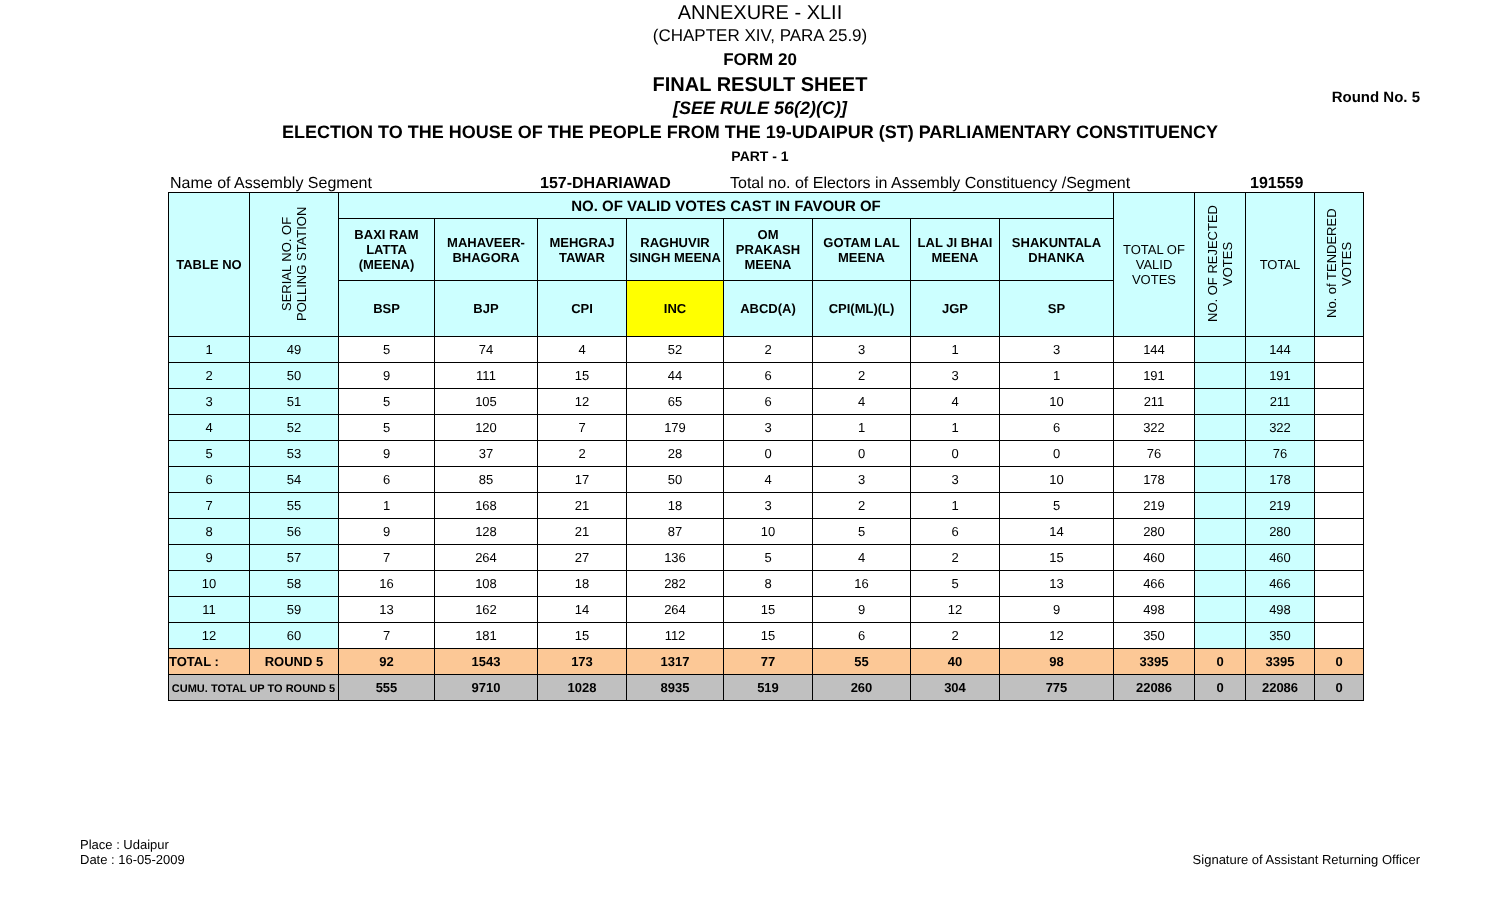Round No. 5
ANNEXURE - XLII
(CHAPTER XIV, PARA 25.9)
FORM 20
FINAL RESULT SHEET
[SEE RULE 56(2)(C)]
ELECTION TO THE HOUSE OF THE PEOPLE FROM THE 19-UDAIPUR (ST) PARLIAMENTARY CONSTITUENCY
PART - 1
Name of Assembly Segment 157-DHARIAWAD Total no. of Electors in Assembly Constituency /Segment 191559
| TABLE NO | SERIAL NO. OF POLLING STATION | NO. OF VALID VOTES CAST IN FAVOUR OF | | | | | | | | TOTAL OF VALID VOTES | NO. OF REJECTED VOTES | TOTAL | No. of TENDERED VOTES |
| --- | --- | --- | --- | --- | --- | --- | --- | --- | --- | --- | --- | --- | --- |
| | | BAXI RAM LATTA (MEENA) | MAHAVEER-BHAGORA | MEHGRAJ TAWAR | RAGHUVIR SINGH MEENA | OM PRAKASH MEENA | GOTAM LAL MEENA | LAL JI BHAI MEENA | SHAKUNTALA DHANKA | | | | |
| | | BSP | BJP | CPI | INC | ABCD(A) | CPI(ML)(L) | JGP | SP | | | | |
| 1 | 49 | 5 | 74 | 4 | 52 | 2 | 3 | 1 | 3 | 144 | | 144 | |
| 2 | 50 | 9 | 111 | 15 | 44 | 6 | 2 | 3 | 1 | 191 | | 191 | |
| 3 | 51 | 5 | 105 | 12 | 65 | 6 | 4 | 4 | 10 | 211 | | 211 | |
| 4 | 52 | 5 | 120 | 7 | 179 | 3 | 1 | 1 | 6 | 322 | | 322 | |
| 5 | 53 | 9 | 37 | 2 | 28 | 0 | 0 | 0 | 0 | 76 | | 76 | |
| 6 | 54 | 6 | 85 | 17 | 50 | 4 | 3 | 3 | 10 | 178 | | 178 | |
| 7 | 55 | 1 | 168 | 21 | 18 | 3 | 2 | 1 | 5 | 219 | | 219 | |
| 8 | 56 | 9 | 128 | 21 | 87 | 10 | 5 | 6 | 14 | 280 | | 280 | |
| 9 | 57 | 7 | 264 | 27 | 136 | 5 | 4 | 2 | 15 | 460 | | 460 | |
| 10 | 58 | 16 | 108 | 18 | 282 | 8 | 16 | 5 | 13 | 466 | | 466 | |
| 11 | 59 | 13 | 162 | 14 | 264 | 15 | 9 | 12 | 9 | 498 | | 498 | |
| 12 | 60 | 7 | 181 | 15 | 112 | 15 | 6 | 2 | 12 | 350 | | 350 | |
| TOTAL : | ROUND 5 | 92 | 1543 | 173 | 1317 | 77 | 55 | 40 | 98 | 3395 | 0 | 3395 | 0 |
| CUMU. TOTAL UP TO ROUND 5 | | 555 | 9710 | 1028 | 8935 | 519 | 260 | 304 | 775 | 22086 | 0 | 22086 | 0 |
Place : Udaipur
Date : 16-05-2009
Signature of Assistant Returning Officer